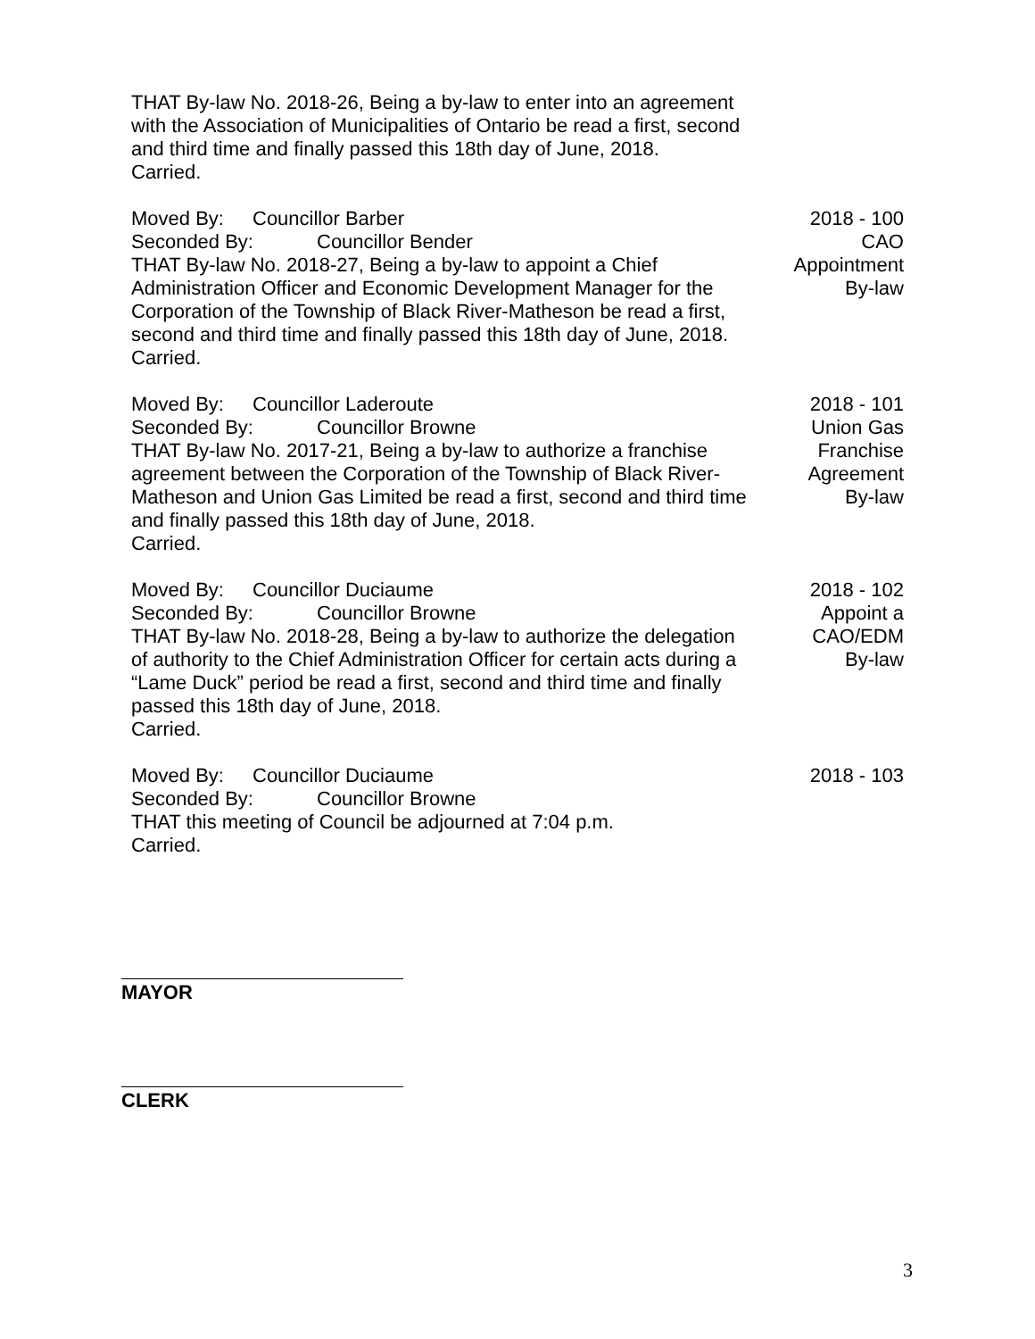THAT By-law No. 2018-26, Being a by-law to enter into an agreement with the Association of Municipalities of Ontario be read a first, second and third time and finally passed this 18th day of June, 2018.
Carried.
Moved By: Councillor Barber
Seconded By: Councillor Bender
THAT By-law No. 2018-27, Being a by-law to appoint a Chief Administration Officer and Economic Development Manager for the Corporation of the Township of Black River-Matheson be read a first, second and third time and finally passed this 18th day of June, 2018.
Carried.
2018 - 100
CAO
Appointment
By-law
Moved By: Councillor Laderoute
Seconded By: Councillor Browne
THAT By-law No. 2017-21, Being a by-law to authorize a franchise agreement between the Corporation of the Township of Black River-Matheson and Union Gas Limited be read a first, second and third time and finally passed this 18th day of June, 2018.
Carried.
2018 - 101
Union Gas
Franchise
Agreement
By-law
Moved By: Councillor Duciaume
Seconded By: Councillor Browne
THAT By-law No. 2018-28, Being a by-law to authorize the delegation of authority to the Chief Administration Officer for certain acts during a “Lame Duck” period be read a first, second and third time and finally passed this 18th day of June, 2018.
Carried.
2018 - 102
Appoint a
CAO/EDM
By-law
Moved By: Councillor Duciaume
Seconded By: Councillor Browne
THAT this meeting of Council be adjourned at 7:04 p.m.
Carried.
2018 - 103
MAYOR
CLERK
3